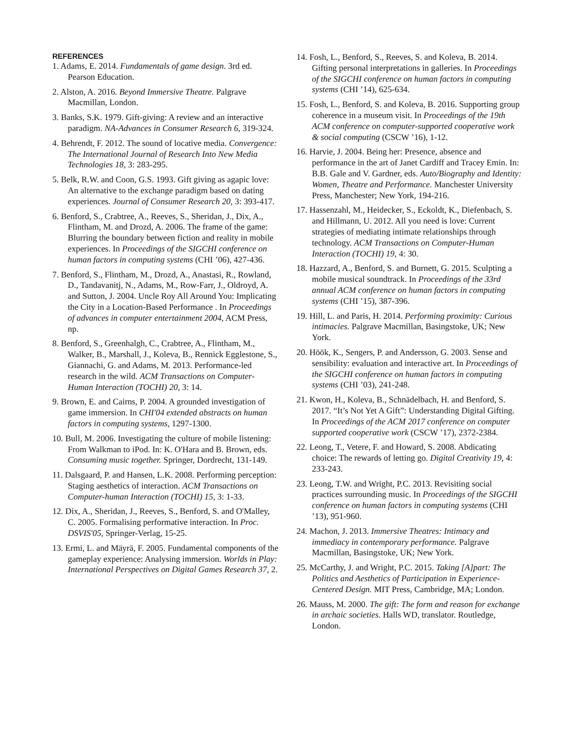REFERENCES
1. Adams, E. 2014. Fundamentals of game design. 3rd ed. Pearson Education.
2. Alston, A. 2016. Beyond Immersive Theatre. Palgrave Macmillan, London.
3. Banks, S.K. 1979. Gift-giving: A review and an interactive paradigm. NA-Advances in Consumer Research 6, 319-324.
4. Behrendt, F. 2012. The sound of locative media. Convergence: The International Journal of Research Into New Media Technologies 18, 3: 283-295.
5. Belk, R.W. and Coon, G.S. 1993. Gift giving as agapic love: An alternative to the exchange paradigm based on dating experiences. Journal of Consumer Research 20, 3: 393-417.
6. Benford, S., Crabtree, A., Reeves, S., Sheridan, J., Dix, A., Flintham, M. and Drozd, A. 2006. The frame of the game: Blurring the boundary between fiction and reality in mobile experiences. In Proceedings of the SIGCHI conference on human factors in computing systems (CHI ’06), 427-436.
7. Benford, S., Flintham, M., Drozd, A., Anastasi, R., Rowland, D., Tandavanitj, N., Adams, M., Row-Farr, J., Oldroyd, A. and Sutton, J. 2004. Uncle Roy All Around You: Implicating the City in a Location-Based Performance . In Proceedings of advances in computer entertainment 2004, ACM Press, np.
8. Benford, S., Greenhalgh, C., Crabtree, A., Flintham, M., Walker, B., Marshall, J., Koleva, B., Rennick Egglestone, S., Giannachi, G. and Adams, M. 2013. Performance-led research in the wild. ACM Transactions on Computer-Human Interaction (TOCHI) 20, 3: 14.
9. Brown, E. and Cairns, P. 2004. A grounded investigation of game immersion. In CHI'04 extended abstracts on human factors in computing systems, 1297-1300.
10. Bull, M. 2006. Investigating the culture of mobile listening: From Walkman to iPod. In: K. O'Hara and B. Brown, eds. Consuming music together. Springer, Dordrecht, 131-149.
11. Dalsgaard, P. and Hansen, L.K. 2008. Performing perception: Staging aesthetics of interaction. ACM Transactions on Computer-human Interaction (TOCHI) 15, 3: 1-33.
12. Dix, A., Sheridan, J., Reeves, S., Benford, S. and O'Malley, C. 2005. Formalising performative interaction. In Proc. DSVIS'05, Springer-Verlag, 15-25.
13. Ermi, L. and Mäyrä, F. 2005. Fundamental components of the gameplay experience: Analysing immersion. Worlds in Play: International Perspectives on Digital Games Research 37, 2.
14. Fosh, L., Benford, S., Reeves, S. and Koleva, B. 2014. Gifting personal interpretations in galleries. In Proceedings of the SIGCHI conference on human factors in computing systems (CHI ’14), 625-634.
15. Fosh, L., Benford, S. and Koleva, B. 2016. Supporting group coherence in a museum visit. In Proceedings of the 19th ACM conference on computer-supported cooperative work & social computing (CSCW ’16), 1-12.
16. Harvie, J. 2004. Being her: Presence, absence and performance in the art of Janet Cardiff and Tracey Emin. In: B.B. Gale and V. Gardner, eds. Auto/Biography and Identity: Women, Theatre and Performance. Manchester University Press, Manchester; New York, 194-216.
17. Hassenzahl, M., Heidecker, S., Eckoldt, K., Diefenbach, S. and Hillmann, U. 2012. All you need is love: Current strategies of mediating intimate relationships through technology. ACM Transactions on Computer-Human Interaction (TOCHI) 19, 4: 30.
18. Hazzard, A., Benford, S. and Burnett, G. 2015. Sculpting a mobile musical soundtrack. In Proceedings of the 33rd annual ACM conference on human factors in computing systems (CHI ’15), 387-396.
19. Hill, L. and Paris, H. 2014. Performing proximity: Curious intimacies. Palgrave Macmillan, Basingstoke, UK; New York.
20. Höök, K., Sengers, P. and Andersson, G. 2003. Sense and sensibility: evaluation and interactive art. In Proceedings of the SIGCHI conference on human factors in computing systems (CHI ’03), 241-248.
21. Kwon, H., Koleva, B., Schnädelbach, H. and Benford, S. 2017. “It’s Not Yet A Gift”: Understanding Digital Gifting. In Proceedings of the ACM 2017 conference on computer supported cooperative work (CSCW ’17), 2372-2384.
22. Leong, T., Vetere, F. and Howard, S. 2008. Abdicating choice: The rewards of letting go. Digital Creativity 19, 4: 233-243.
23. Leong, T.W. and Wright, P.C. 2013. Revisiting social practices surrounding music. In Proceedings of the SIGCHI conference on human factors in computing systems (CHI ’13), 951-960.
24. Machon, J. 2013. Immersive Theatres: Intimacy and immediacy in contemporary performance. Palgrave Macmillan, Basingstoke, UK; New York.
25. McCarthy, J. and Wright, P.C. 2015. Taking [A]part: The Politics and Aesthetics of Participation in Experience-Centered Design. MIT Press, Cambridge, MA; London.
26. Mauss, M. 2000. The gift: The form and reason for exchange in archaic societies. Halls WD, translator. Routledge, London.